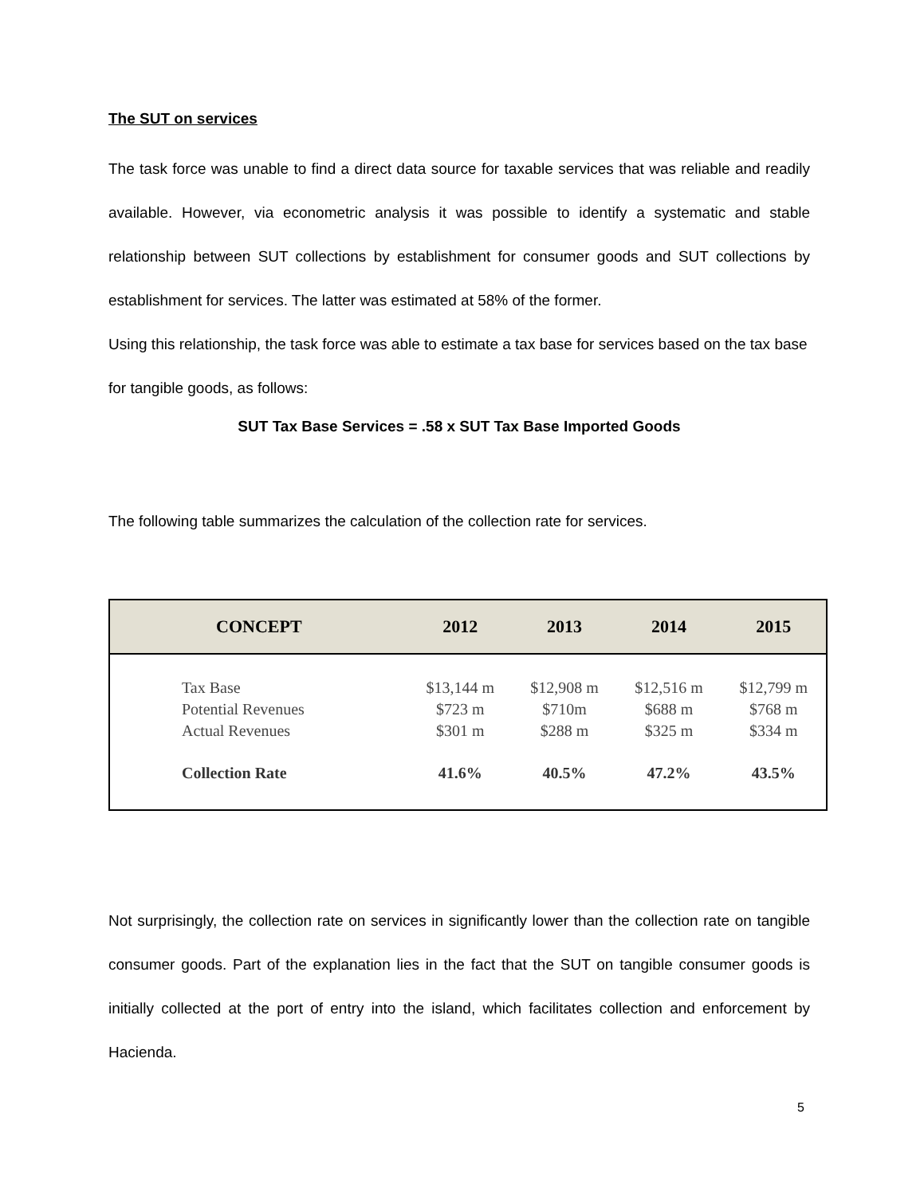The SUT on services
The task force was unable to find a direct data source for taxable services that was reliable and readily available. However, via econometric analysis it was possible to identify a systematic and stable relationship between SUT collections by establishment for consumer goods and SUT collections by establishment for services. The latter was estimated at 58% of the former.
Using this relationship, the task force was able to estimate a tax base for services based on the tax base for tangible goods, as follows:
SUT Tax Base Services = .58 x SUT Tax Base Imported Goods
The following table summarizes the calculation of the collection rate for services.
| CONCEPT | 2012 | 2013 | 2014 | 2015 |
| --- | --- | --- | --- | --- |
| Tax Base | $13,144 m | $12,908 m | $12,516 m | $12,799 m |
| Potential Revenues | $723 m | $710m | $688 m | $768 m |
| Actual Revenues | $301 m | $288 m | $325 m | $334 m |
| Collection Rate | 41.6% | 40.5% | 47.2% | 43.5% |
Not surprisingly, the collection rate on services in significantly lower than the collection rate on tangible consumer goods. Part of the explanation lies in the fact that the SUT on tangible consumer goods is initially collected at the port of entry into the island, which facilitates collection and enforcement by Hacienda.
5